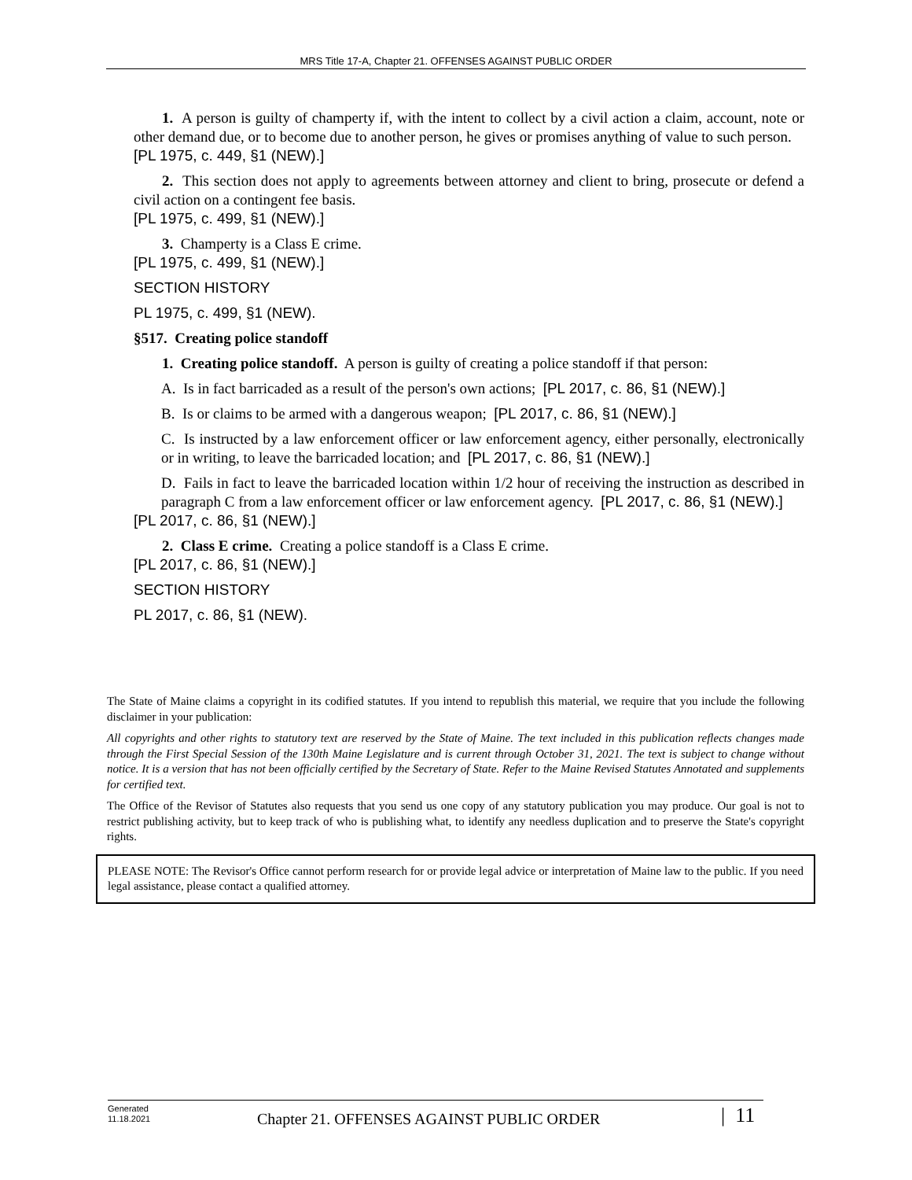MRS Title 17-A, Chapter 21. OFFENSES AGAINST PUBLIC ORDER
1. A person is guilty of champerty if, with the intent to collect by a civil action a claim, account, note or other demand due, or to become due to another person, he gives or promises anything of value to such person.
[PL 1975, c. 449, §1 (NEW).]
2. This section does not apply to agreements between attorney and client to bring, prosecute or defend a civil action on a contingent fee basis.
[PL 1975, c. 499, §1 (NEW).]
3. Champerty is a Class E crime.
[PL 1975, c. 499, §1 (NEW).]
SECTION HISTORY
PL 1975, c. 499, §1 (NEW).
§517. Creating police standoff
1. Creating police standoff. A person is guilty of creating a police standoff if that person:
A. Is in fact barricaded as a result of the person's own actions; [PL 2017, c. 86, §1 (NEW).]
B. Is or claims to be armed with a dangerous weapon; [PL 2017, c. 86, §1 (NEW).]
C. Is instructed by a law enforcement officer or law enforcement agency, either personally, electronically or in writing, to leave the barricaded location; and [PL 2017, c. 86, §1 (NEW).]
D. Fails in fact to leave the barricaded location within 1/2 hour of receiving the instruction as described in paragraph C from a law enforcement officer or law enforcement agency. [PL 2017, c. 86, §1 (NEW).]
[PL 2017, c. 86, §1 (NEW).]
2. Class E crime. Creating a police standoff is a Class E crime.
[PL 2017, c. 86, §1 (NEW).]
SECTION HISTORY
PL 2017, c. 86, §1 (NEW).
The State of Maine claims a copyright in its codified statutes. If you intend to republish this material, we require that you include the following disclaimer in your publication:
All copyrights and other rights to statutory text are reserved by the State of Maine. The text included in this publication reflects changes made through the First Special Session of the 130th Maine Legislature and is current through October 31, 2021. The text is subject to change without notice. It is a version that has not been officially certified by the Secretary of State. Refer to the Maine Revised Statutes Annotated and supplements for certified text.
The Office of the Revisor of Statutes also requests that you send us one copy of any statutory publication you may produce. Our goal is not to restrict publishing activity, but to keep track of who is publishing what, to identify any needless duplication and to preserve the State's copyright rights.
PLEASE NOTE: The Revisor's Office cannot perform research for or provide legal advice or interpretation of Maine law to the public. If you need legal assistance, please contact a qualified attorney.
Generated
11.18.2021
Chapter 21. OFFENSES AGAINST PUBLIC ORDER
| 11